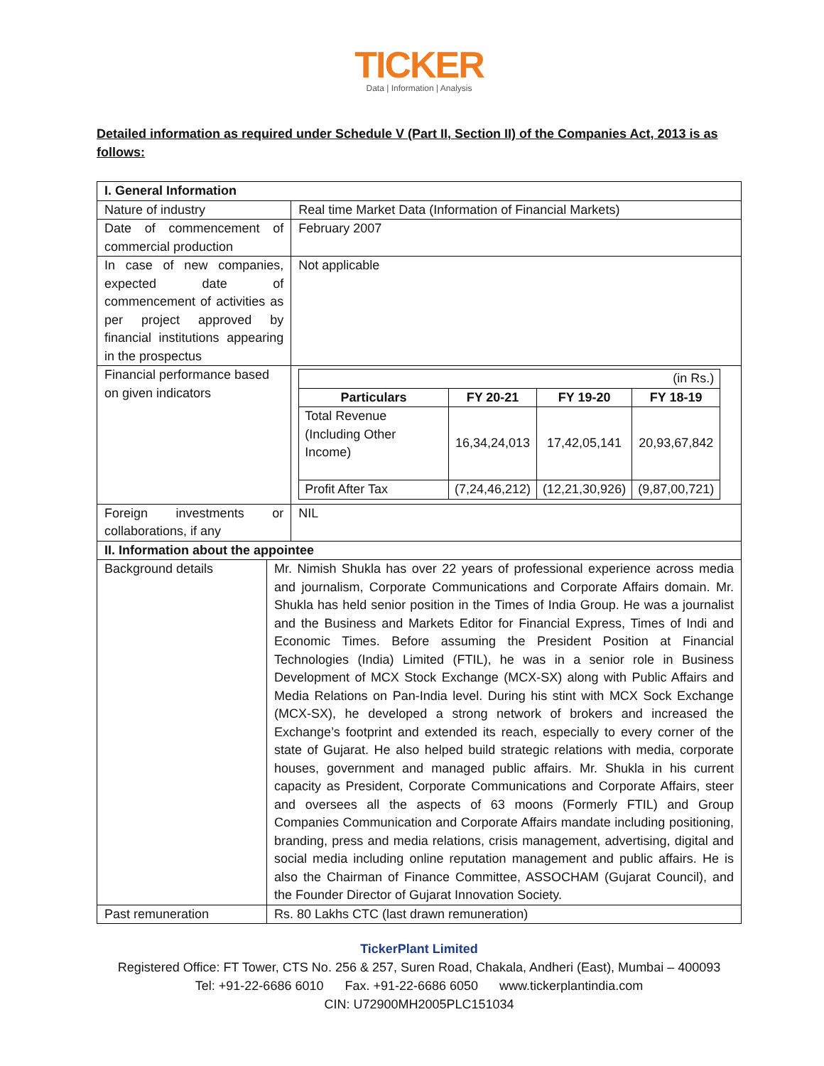TICKER
Data | Information | Analysis
Detailed information as required under Schedule V (Part II, Section II) of the Companies Act, 2013 is as follows:
| I. General Information | | |
| --- | --- | --- |
| Nature of industry | | Real time Market Data (Information of Financial Markets) |
| Date of commencement of commercial production | | February 2007 |
| In case of new companies, expected date of commencement of activities as per project approved by financial institutions appearing in the prospectus | | Not applicable |
| Financial performance based on given indicators | | / (in Rs.) / / / / / Particulars / FY 20-21 / FY 19-20 / FY 18-19 / / Total Revenue (Including Other Income) / 16,34,24,013 / 17,42,05,141 / 20,93,67,842 / / Profit After Tax / (7,24,46,212) / (12,21,30,926) / (9,87,00,721) / |
| Foreign investments or collaborations, if any | | NIL |
| II. Information about the appointee | | |
| Background details | Mr. Nimish Shukla has over 22 years of professional experience across media and journalism, Corporate Communications and Corporate Affairs domain. Mr. Shukla has held senior position in the Times of India Group. He was a journalist and the Business and Markets Editor for Financial Express, Times of Indi and Economic Times. Before assuming the President Position at Financial Technologies (India) Limited (FTIL), he was in a senior role in Business Development of MCX Stock Exchange (MCX-SX) along with Public Affairs and Media Relations on Pan-India level. During his stint with MCX Sock Exchange (MCX-SX), he developed a strong network of brokers and increased the Exchange’s footprint and extended its reach, especially to every corner of the state of Gujarat. He also helped build strategic relations with media, corporate houses, government and managed public affairs. Mr. Shukla in his current capacity as President, Corporate Communications and Corporate Affairs, steer and oversees all the aspects of 63 moons (Formerly FTIL) and Group Companies Communication and Corporate Affairs mandate including positioning, branding, press and media relations, crisis management, advertising, digital and social media including online reputation management and public affairs. He is also the Chairman of Finance Committee, ASSOCHAM (Gujarat Council), and the Founder Director of Gujarat Innovation Society. | |
| Past remuneration | Rs. 80 Lakhs CTC (last drawn remuneration) | |
TickerPlant Limited
Registered Office: FT Tower, CTS No. 256 & 257, Suren Road, Chakala, Andheri (East), Mumbai – 400093
Tel: +91-22-6686 6010 Fax. +91-22-6686 6050 www.tickerplantindia.com
CIN: U72900MH2005PLC151034